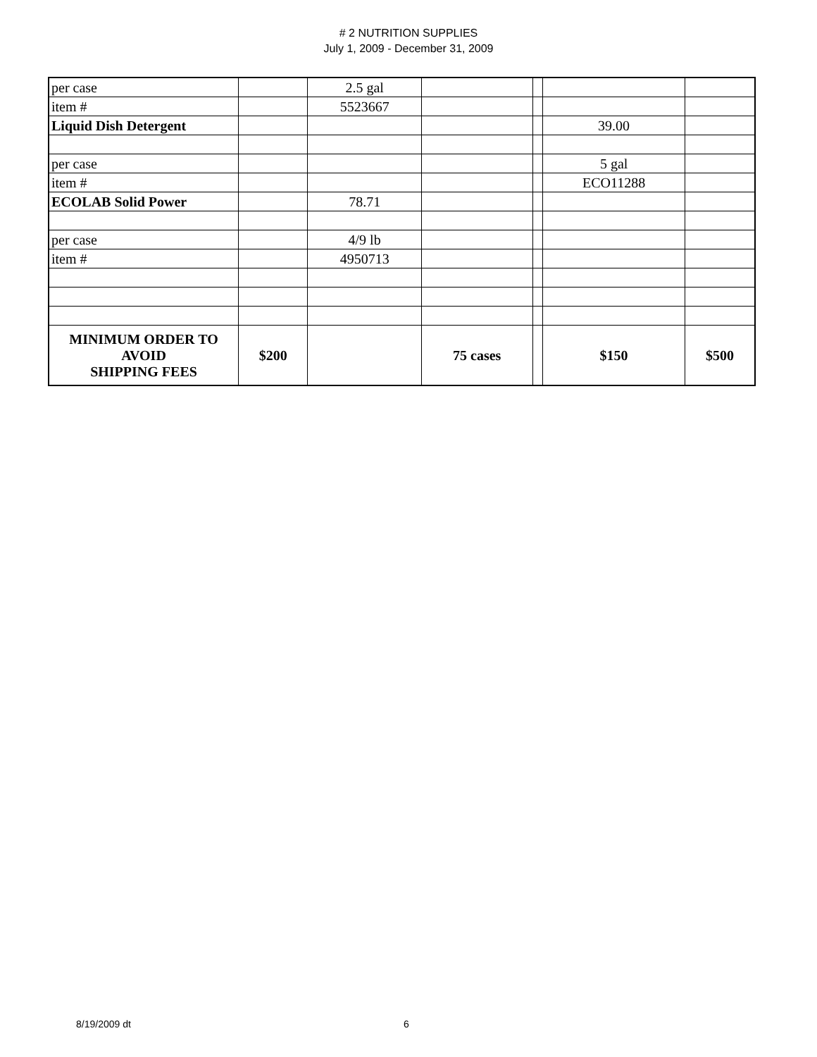# 2 NUTRITION SUPPLIES
July 1, 2009 - December 31, 2009
| per case | | 2.5 gal | | | | |
| item # | | 5523667 | | | | |
| Liquid Dish Detergent | | | | | 39.00 | |
| per case | | | | | 5 gal | |
| item # | | | | | ECO11288 | |
| ECOLAB Solid Power | | 78.71 | | | | |
| per case | | 4/9 lb | | | | |
| item # | | 4950713 | | | | |
| MINIMUM ORDER TO AVOID SHIPPING FEES | $200 | | 75 cases | | $150 | $500 |
8/19/2009 dt 6